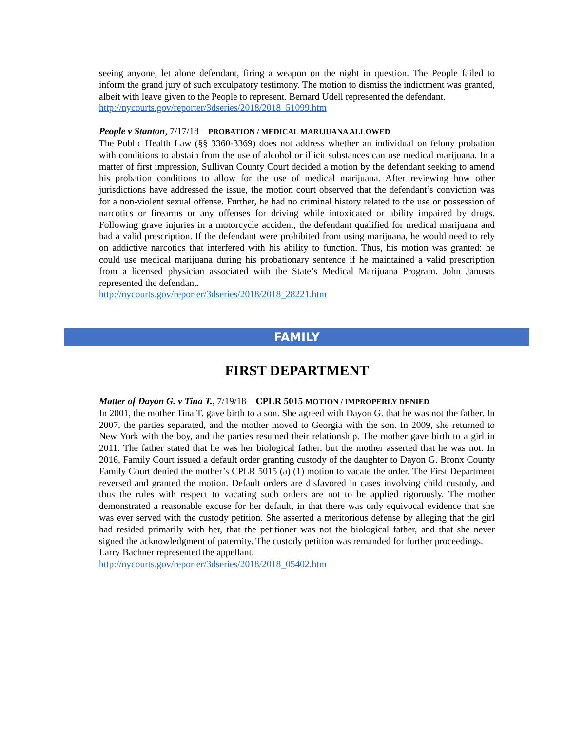seeing anyone, let alone defendant, firing a weapon on the night in question. The People failed to inform the grand jury of such exculpatory testimony. The motion to dismiss the indictment was granted, albeit with leave given to the People to represent. Bernard Udell represented the defendant.
http://nycourts.gov/reporter/3dseries/2018/2018_51099.htm
People v Stanton, 7/17/18 – PROBATION / MEDICAL MARIJUANA ALLOWED
The Public Health Law (§§ 3360-3369) does not address whether an individual on felony probation with conditions to abstain from the use of alcohol or illicit substances can use medical marijuana. In a matter of first impression, Sullivan County Court decided a motion by the defendant seeking to amend his probation conditions to allow for the use of medical marijuana. After reviewing how other jurisdictions have addressed the issue, the motion court observed that the defendant’s conviction was for a non-violent sexual offense. Further, he had no criminal history related to the use or possession of narcotics or firearms or any offenses for driving while intoxicated or ability impaired by drugs. Following grave injuries in a motorcycle accident, the defendant qualified for medical marijuana and had a valid prescription. If the defendant were prohibited from using marijuana, he would need to rely on addictive narcotics that interfered with his ability to function. Thus, his motion was granted: he could use medical marijuana during his probationary sentence if he maintained a valid prescription from a licensed physician associated with the State’s Medical Marijuana Program. John Janusas represented the defendant.
http://nycourts.gov/reporter/3dseries/2018/2018_28221.htm
FAMILY
FIRST DEPARTMENT
Matter of Dayon G. v Tina T., 7/19/18 – CPLR 5015 MOTION / IMPROPERLY DENIED
In 2001, the mother Tina T. gave birth to a son. She agreed with Dayon G. that he was not the father. In 2007, the parties separated, and the mother moved to Georgia with the son. In 2009, she returned to New York with the boy, and the parties resumed their relationship. The mother gave birth to a girl in 2011. The father stated that he was her biological father, but the mother asserted that he was not. In 2016, Family Court issued a default order granting custody of the daughter to Dayon G. Bronx County Family Court denied the mother’s CPLR 5015 (a) (1) motion to vacate the order. The First Department reversed and granted the motion. Default orders are disfavored in cases involving child custody, and thus the rules with respect to vacating such orders are not to be applied rigorously. The mother demonstrated a reasonable excuse for her default, in that there was only equivocal evidence that she was ever served with the custody petition. She asserted a meritorious defense by alleging that the girl had resided primarily with her, that the petitioner was not the biological father, and that she never signed the acknowledgment of paternity. The custody petition was remanded for further proceedings.
Larry Bachner represented the appellant.
http://nycourts.gov/reporter/3dseries/2018/2018_05402.htm